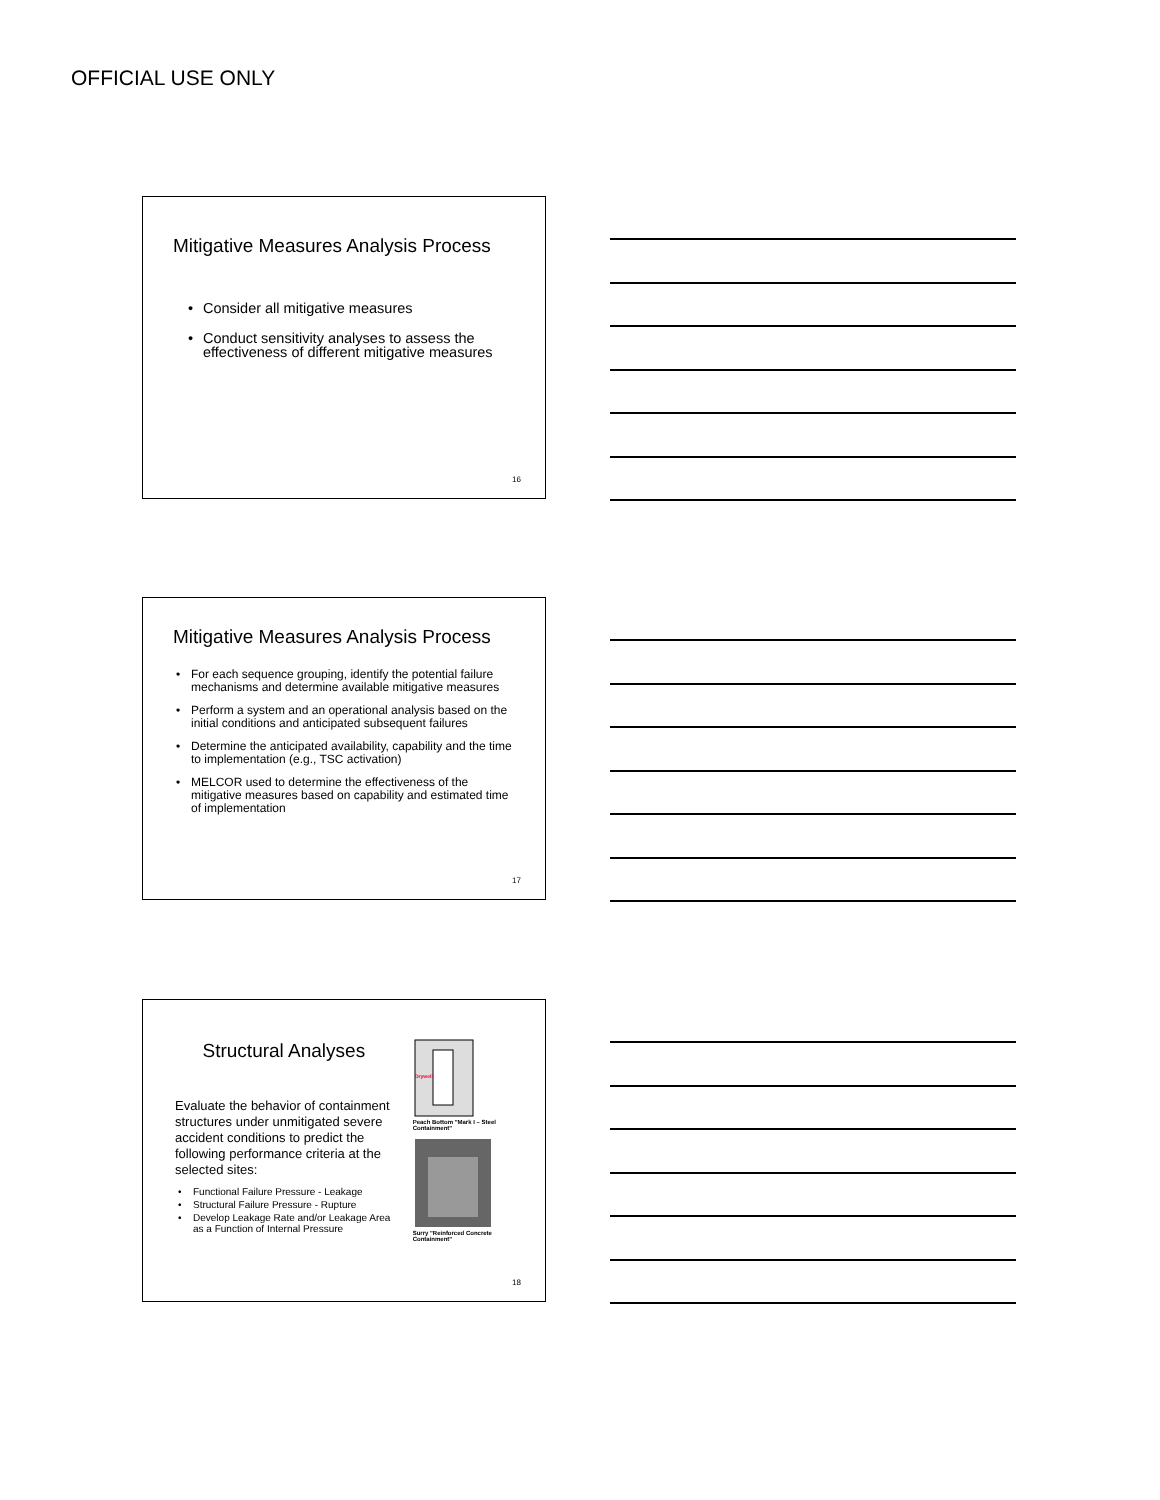OFFICIAL USE ONLY
Mitigative Measures Analysis Process
• Consider all mitigative measures
• Conduct sensitivity analyses to assess the effectiveness of different mitigative measures
16
Mitigative Measures Analysis Process
• For each sequence grouping, identify the potential failure mechanisms and determine available mitigative measures
• Perform a system and an operational analysis based on the initial conditions and anticipated subsequent failures
• Determine the anticipated availability, capability and the time to implementation (e.g., TSC activation)
• MELCOR used to determine the effectiveness of the mitigative measures based on capability and estimated time of implementation
17
Structural Analyses
Evaluate the behavior of containment structures under unmitigated severe accident conditions to predict the following performance criteria at the selected sites:
• Functional Failure Pressure - Leakage
• Structural Failure Pressure - Rupture
• Develop Leakage Rate and/or Leakage Area as a Function of Internal Pressure
Drywell
Peach Bottom "Mark I – Steel Containment"
Surry "Reinforced Concrete Containment"
18